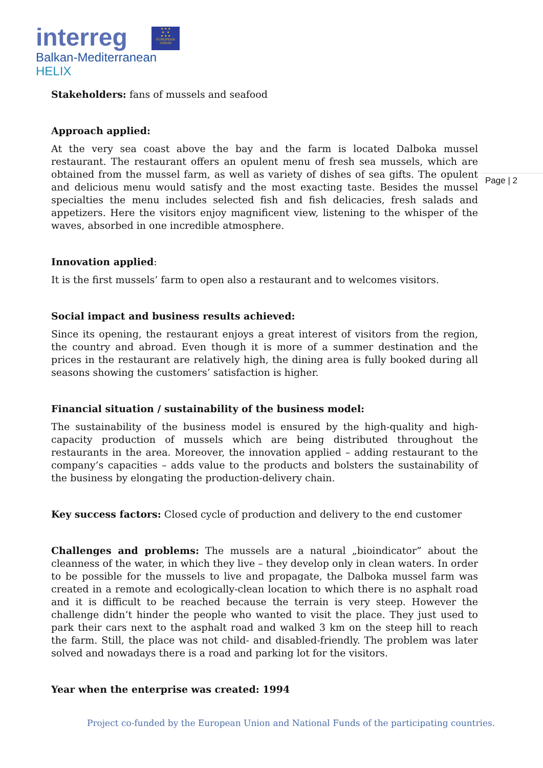interreg
Balkan-Mediterranean
HELIX
★ ★ ★
★ ★
★ ★ ★
EUROPEAN UNION
Page | 2
Stakeholders: fans of mussels and seafood
Approach applied:
At the very sea coast above the bay and the farm is located Dalboka mussel restaurant. The restaurant offers an opulent menu of fresh sea mussels, which are obtained from the mussel farm, as well as variety of dishes of sea gifts. The opulent and delicious menu would satisfy and the most exacting taste. Besides the mussel specialties the menu includes selected fish and fish delicacies, fresh salads and appetizers. Here the visitors enjoy magnificent view, listening to the whisper of the waves, absorbed in one incredible atmosphere.
Innovation applied:
It is the first mussels’ farm to open also a restaurant and to welcomes visitors.
Social impact and business results achieved:
Since its opening, the restaurant enjoys a great interest of visitors from the region, the country and abroad. Even though it is more of a summer destination and the prices in the restaurant are relatively high, the dining area is fully booked during all seasons showing the customers’ satisfaction is higher.
Financial situation / sustainability of the business model:
The sustainability of the business model is ensured by the high-quality and high-capacity production of mussels which are being distributed throughout the restaurants in the area. Moreover, the innovation applied – adding restaurant to the company’s capacities – adds value to the products and bolsters the sustainability of the business by elongating the production-delivery chain.
Key success factors: Closed cycle of production and delivery to the end customer
Challenges and problems: The mussels are a natural „bioindicator” about the cleanness of the water, in which they live – they develop only in clean waters. In order to be possible for the mussels to live and propagate, the Dalboka mussel farm was created in a remote and ecologically-clean location to which there is no asphalt road and it is difficult to be reached because the terrain is very steep. However the challenge didn’t hinder the people who wanted to visit the place. They just used to park their cars next to the asphalt road and walked 3 km on the steep hill to reach the farm. Still, the place was not child- and disabled-friendly. The problem was later solved and nowadays there is a road and parking lot for the visitors.
Year when the enterprise was created: 1994
Project co-funded by the European Union and National Funds of the participating countries.